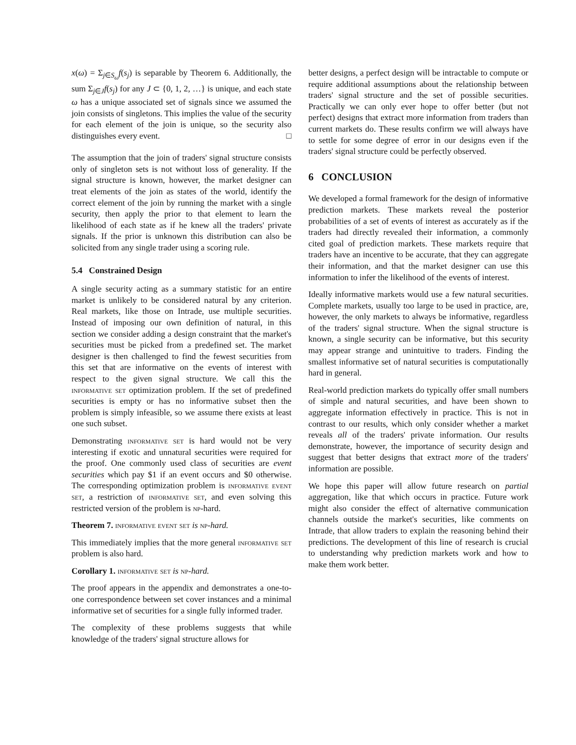x(ω) = Σ<sub>j∈S<sub>ω</sub></sub>f(s<sub>j</sub>) is separable by Theorem 6. Additionally, the sum Σ<sub>j∈J</sub>f(s<sub>j</sub>) for any J ⊂ {0, 1, 2, …} is unique, and each state ω has a unique associated set of signals since we assumed the join consists of singletons. This implies the value of the security for each element of the join is unique, so the security also distinguishes every event. □
The assumption that the join of traders' signal structure consists only of singleton sets is not without loss of generality. If the signal structure is known, however, the market designer can treat elements of the join as states of the world, identify the correct element of the join by running the market with a single security, then apply the prior to that element to learn the likelihood of each state as if he knew all the traders' private signals. If the prior is unknown this distribution can also be solicited from any single trader using a scoring rule.
5.4 Constrained Design
A single security acting as a summary statistic for an entire market is unlikely to be considered natural by any criterion. Real markets, like those on Intrade, use multiple securities. Instead of imposing our own definition of natural, in this section we consider adding a design constraint that the market's securities must be picked from a predefined set. The market designer is then challenged to find the fewest securities from this set that are informative on the events of interest with respect to the given signal structure. We call this the informative set optimization problem. If the set of predefined securities is empty or has no informative subset then the problem is simply infeasible, so we assume there exists at least one such subset.
Demonstrating informative set is hard would not be very interesting if exotic and unnatural securities were required for the proof. One commonly used class of securities are event securities which pay $1 if an event occurs and $0 otherwise. The corresponding optimization problem is informative event set, a restriction of informative set, and even solving this restricted version of the problem is np-hard.
Theorem 7. informative event set is np-hard.
This immediately implies that the more general informative set problem is also hard.
Corollary 1. informative set is np-hard.
The proof appears in the appendix and demonstrates a one-to-one correspondence between set cover instances and a minimal informative set of securities for a single fully informed trader.
The complexity of these problems suggests that while knowledge of the traders' signal structure allows for
better designs, a perfect design will be intractable to compute or require additional assumptions about the relationship between traders' signal structure and the set of possible securities. Practically we can only ever hope to offer better (but not perfect) designs that extract more information from traders than current markets do. These results confirm we will always have to settle for some degree of error in our designs even if the traders' signal structure could be perfectly observed.
6 CONCLUSION
We developed a formal framework for the design of informative prediction markets. These markets reveal the posterior probabilities of a set of events of interest as accurately as if the traders had directly revealed their information, a commonly cited goal of prediction markets. These markets require that traders have an incentive to be accurate, that they can aggregate their information, and that the market designer can use this information to infer the likelihood of the events of interest.
Ideally informative markets would use a few natural securities. Complete markets, usually too large to be used in practice, are, however, the only markets to always be informative, regardless of the traders' signal structure. When the signal structure is known, a single security can be informative, but this security may appear strange and unintuitive to traders. Finding the smallest informative set of natural securities is computationally hard in general.
Real-world prediction markets do typically offer small numbers of simple and natural securities, and have been shown to aggregate information effectively in practice. This is not in contrast to our results, which only consider whether a market reveals all of the traders' private information. Our results demonstrate, however, the importance of security design and suggest that better designs that extract more of the traders' information are possible.
We hope this paper will allow future research on partial aggregation, like that which occurs in practice. Future work might also consider the effect of alternative communication channels outside the market's securities, like comments on Intrade, that allow traders to explain the reasoning behind their predictions. The development of this line of research is crucial to understanding why prediction markets work and how to make them work better.